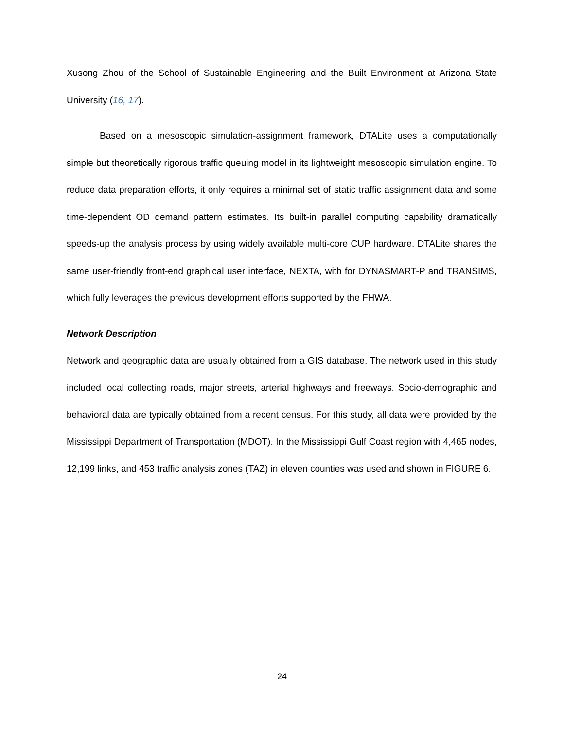Xusong Zhou of the School of Sustainable Engineering and the Built Environment at Arizona State University (16, 17).
Based on a mesoscopic simulation-assignment framework, DTALite uses a computationally simple but theoretically rigorous traffic queuing model in its lightweight mesoscopic simulation engine. To reduce data preparation efforts, it only requires a minimal set of static traffic assignment data and some time-dependent OD demand pattern estimates. Its built-in parallel computing capability dramatically speeds-up the analysis process by using widely available multi-core CUP hardware. DTALite shares the same user-friendly front-end graphical user interface, NEXTA, with for DYNASMART-P and TRANSIMS, which fully leverages the previous development efforts supported by the FHWA.
Network Description
Network and geographic data are usually obtained from a GIS database. The network used in this study included local collecting roads, major streets, arterial highways and freeways. Socio-demographic and behavioral data are typically obtained from a recent census. For this study, all data were provided by the Mississippi Department of Transportation (MDOT). In the Mississippi Gulf Coast region with 4,465 nodes, 12,199 links, and 453 traffic analysis zones (TAZ) in eleven counties was used and shown in FIGURE 6.
24